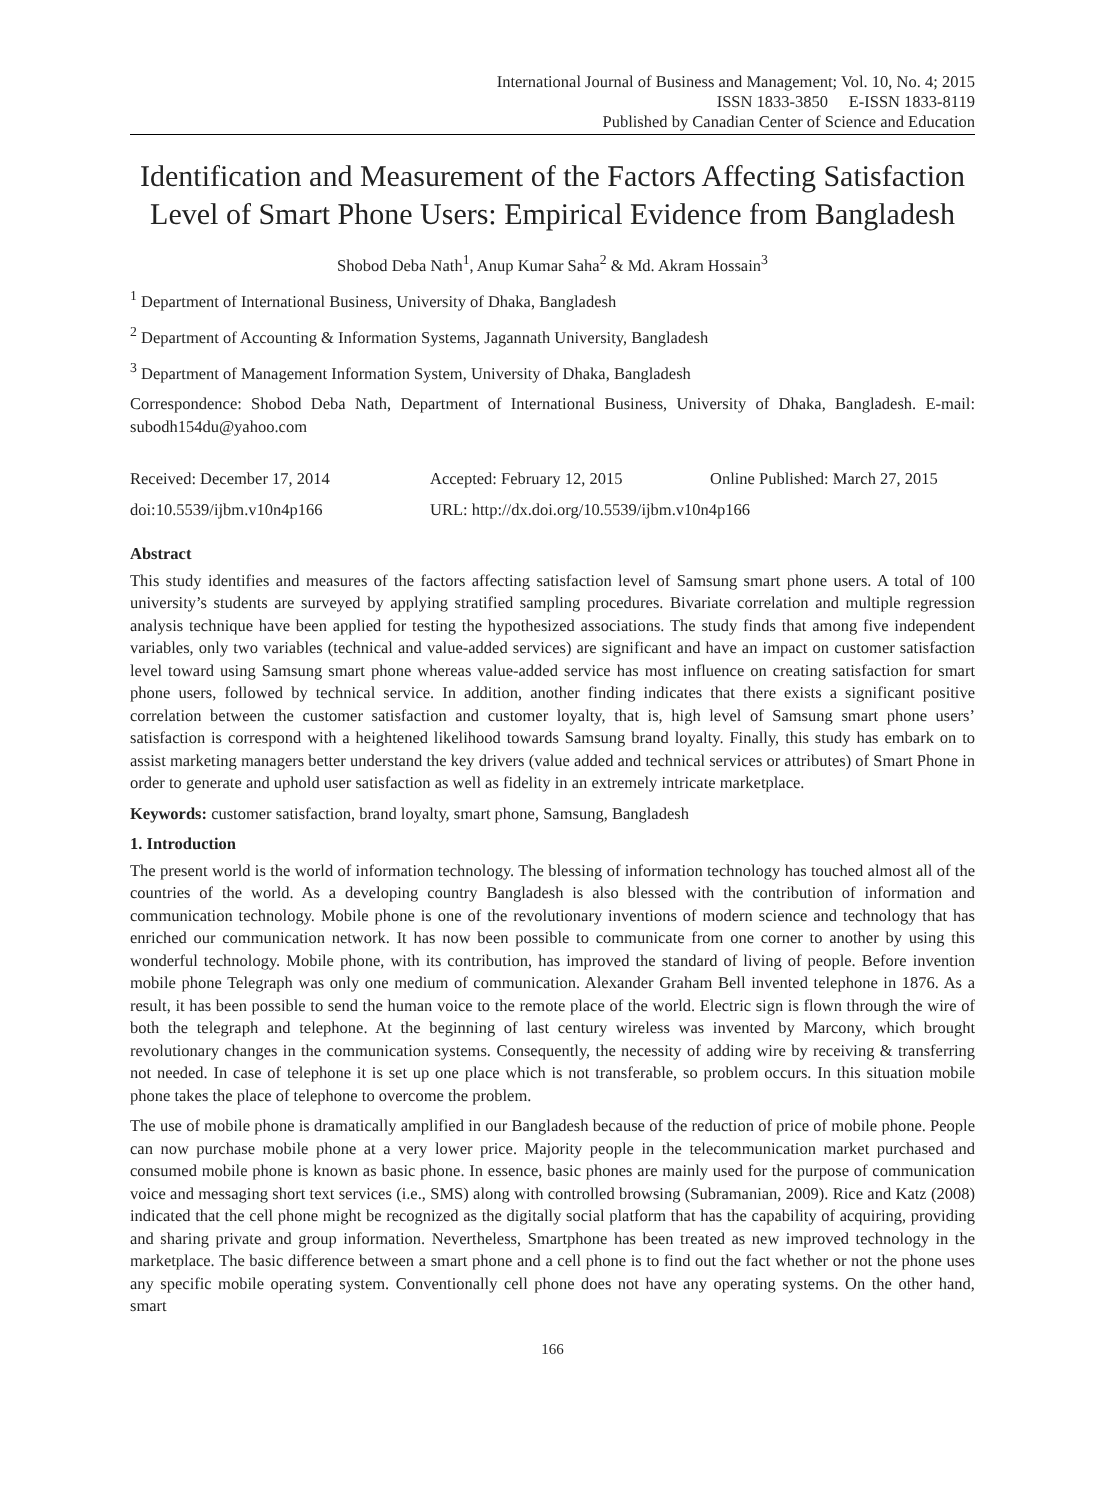International Journal of Business and Management; Vol. 10, No. 4; 2015
ISSN 1833-3850 E-ISSN 1833-8119
Published by Canadian Center of Science and Education
Identification and Measurement of the Factors Affecting Satisfaction Level of Smart Phone Users: Empirical Evidence from Bangladesh
Shobod Deba Nath<sup>1</sup>, Anup Kumar Saha<sup>2</sup> & Md. Akram Hossain<sup>3</sup>
<sup>1</sup> Department of International Business, University of Dhaka, Bangladesh
<sup>2</sup> Department of Accounting & Information Systems, Jagannath University, Bangladesh
<sup>3</sup> Department of Management Information System, University of Dhaka, Bangladesh
Correspondence: Shobod Deba Nath, Department of International Business, University of Dhaka, Bangladesh. E-mail: subodh154du@yahoo.com
Received: December 17, 2014
Accepted: February 12, 2015
Online Published: March 27, 2015
doi:10.5539/ijbm.v10n4p166
URL: http://dx.doi.org/10.5539/ijbm.v10n4p166
Abstract
This study identifies and measures of the factors affecting satisfaction level of Samsung smart phone users. A total of 100 university’s students are surveyed by applying stratified sampling procedures. Bivariate correlation and multiple regression analysis technique have been applied for testing the hypothesized associations. The study finds that among five independent variables, only two variables (technical and value-added services) are significant and have an impact on customer satisfaction level toward using Samsung smart phone whereas value-added service has most influence on creating satisfaction for smart phone users, followed by technical service. In addition, another finding indicates that there exists a significant positive correlation between the customer satisfaction and customer loyalty, that is, high level of Samsung smart phone users’ satisfaction is correspond with a heightened likelihood towards Samsung brand loyalty. Finally, this study has embark on to assist marketing managers better understand the key drivers (value added and technical services or attributes) of Smart Phone in order to generate and uphold user satisfaction as well as fidelity in an extremely intricate marketplace.
Keywords: customer satisfaction, brand loyalty, smart phone, Samsung, Bangladesh
1. Introduction
The present world is the world of information technology. The blessing of information technology has touched almost all of the countries of the world. As a developing country Bangladesh is also blessed with the contribution of information and communication technology. Mobile phone is one of the revolutionary inventions of modern science and technology that has enriched our communication network. It has now been possible to communicate from one corner to another by using this wonderful technology. Mobile phone, with its contribution, has improved the standard of living of people. Before invention mobile phone Telegraph was only one medium of communication. Alexander Graham Bell invented telephone in 1876. As a result, it has been possible to send the human voice to the remote place of the world. Electric sign is flown through the wire of both the telegraph and telephone. At the beginning of last century wireless was invented by Marcony, which brought revolutionary changes in the communication systems. Consequently, the necessity of adding wire by receiving & transferring not needed. In case of telephone it is set up one place which is not transferable, so problem occurs. In this situation mobile phone takes the place of telephone to overcome the problem.
The use of mobile phone is dramatically amplified in our Bangladesh because of the reduction of price of mobile phone. People can now purchase mobile phone at a very lower price. Majority people in the telecommunication market purchased and consumed mobile phone is known as basic phone. In essence, basic phones are mainly used for the purpose of communication voice and messaging short text services (i.e., SMS) along with controlled browsing (Subramanian, 2009). Rice and Katz (2008) indicated that the cell phone might be recognized as the digitally social platform that has the capability of acquiring, providing and sharing private and group information. Nevertheless, Smartphone has been treated as new improved technology in the marketplace. The basic difference between a smart phone and a cell phone is to find out the fact whether or not the phone uses any specific mobile operating system. Conventionally cell phone does not have any operating systems. On the other hand, smart
166